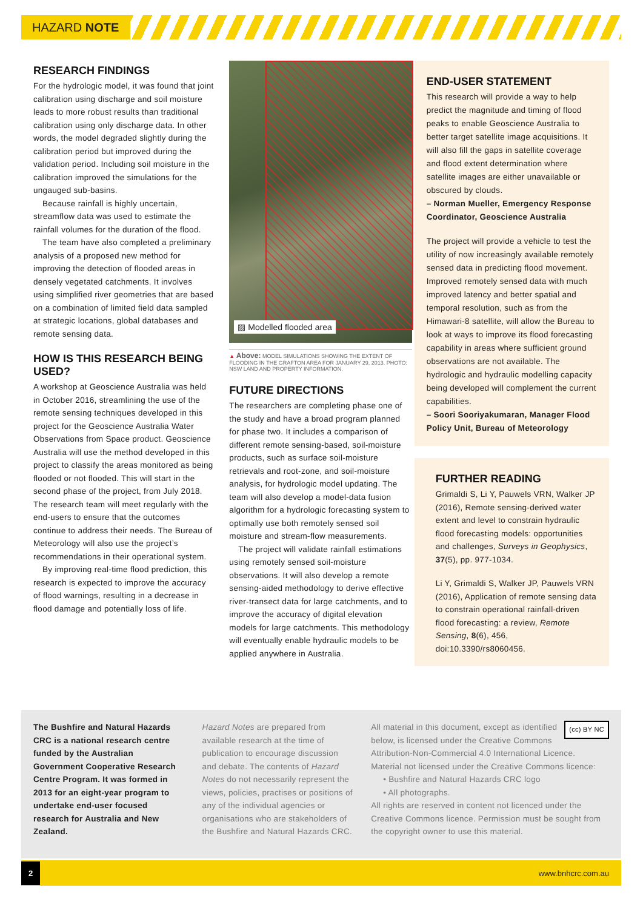HAZARD NOTE
RESEARCH FINDINGS
For the hydrologic model, it was found that joint calibration using discharge and soil moisture leads to more robust results than traditional calibration using only discharge data. In other words, the model degraded slightly during the calibration period but improved during the validation period. Including soil moisture in the calibration improved the simulations for the ungauged sub-basins.
Because rainfall is highly uncertain, streamflow data was used to estimate the rainfall volumes for the duration of the flood.
The team have also completed a preliminary analysis of a proposed new method for improving the detection of flooded areas in densely vegetated catchments. It involves using simplified river geometries that are based on a combination of limited field data sampled at strategic locations, global databases and remote sensing data.
HOW IS THIS RESEARCH BEING USED?
A workshop at Geoscience Australia was held in October 2016, streamlining the use of the remote sensing techniques developed in this project for the Geoscience Australia Water Observations from Space product. Geoscience Australia will use the method developed in this project to classify the areas monitored as being flooded or not flooded. This will start in the second phase of the project, from July 2018. The research team will meet regularly with the end-users to ensure that the outcomes continue to address their needs. The Bureau of Meteorology will also use the project’s recommendations in their operational system.
By improving real-time flood prediction, this research is expected to improve the accuracy of flood warnings, resulting in a decrease in flood damage and potentially loss of life.
▨ Modelled flooded area
▲ Above: MODEL SIMULATIONS SHOWING THE EXTENT OF FLOODING IN THE GRAFTON AREA FOR JANUARY 29, 2013. PHOTO: NSW LAND AND PROPERTY INFORMATION.
FUTURE DIRECTIONS
The researchers are completing phase one of the study and have a broad program planned for phase two. It includes a comparison of different remote sensing-based, soil-moisture products, such as surface soil-moisture retrievals and root-zone, and soil-moisture analysis, for hydrologic model updating. The team will also develop a model-data fusion algorithm for a hydrologic forecasting system to optimally use both remotely sensed soil moisture and stream-flow measurements.
The project will validate rainfall estimations using remotely sensed soil-moisture observations. It will also develop a remote sensing-aided methodology to derive effective river-transect data for large catchments, and to improve the accuracy of digital elevation models for large catchments. This methodology will eventually enable hydraulic models to be applied anywhere in Australia.
END-USER STATEMENT
This research will provide a way to help predict the magnitude and timing of flood peaks to enable Geoscience Australia to better target satellite image acquisitions. It will also fill the gaps in satellite coverage and flood extent determination where satellite images are either unavailable or obscured by clouds.
– Norman Mueller, Emergency Response Coordinator, Geoscience Australia
The project will provide a vehicle to test the utility of now increasingly available remotely sensed data in predicting flood movement. Improved remotely sensed data with much improved latency and better spatial and temporal resolution, such as from the Himawari-8 satellite, will allow the Bureau to look at ways to improve its flood forecasting capability in areas where sufficient ground observations are not available. The hydrologic and hydraulic modelling capacity being developed will complement the current capabilities.
– Soori Sooriyakumaran, Manager Flood Policy Unit, Bureau of Meteorology
FURTHER READING
Grimaldi S, Li Y, Pauwels VRN, Walker JP (2016), Remote sensing-derived water extent and level to constrain hydraulic flood forecasting models: opportunities and challenges, Surveys in Geophysics, 37(5), pp. 977-1034.
Li Y, Grimaldi S, Walker JP, Pauwels VRN (2016), Application of remote sensing data to constrain operational rainfall-driven flood forecasting: a review, Remote Sensing, 8(6), 456, doi:10.3390/rs8060456.
The Bushfire and Natural Hazards CRC is a national research centre funded by the Australian Government Cooperative Research Centre Program. It was formed in 2013 for an eight-year program to undertake end-user focused research for Australia and New Zealand.
Hazard Notes are prepared from available research at the time of publication to encourage discussion and debate. The contents of Hazard Notes do not necessarily represent the views, policies, practises or positions of any of the individual agencies or organisations who are stakeholders of the Bushfire and Natural Hazards CRC.
(cc) BY NC All material in this document, except as identified below, is licensed under the Creative Commons Attribution-Non-Commercial 4.0 International Licence.
Material not licensed under the Creative Commons licence:
• Bushfire and Natural Hazards CRC logo
• All photographs.
All rights are reserved in content not licenced under the Creative Commons licence. Permission must be sought from the copyright owner to use this material.
2 www.bnhcrc.com.au